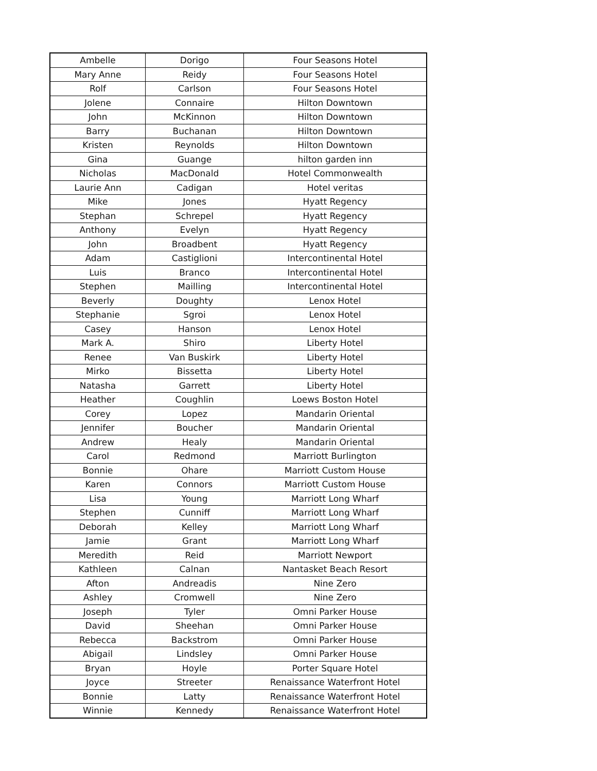| Ambelle | Dorigo | Four Seasons Hotel |
| Mary Anne | Reidy | Four Seasons Hotel |
| Rolf | Carlson | Four Seasons Hotel |
| Jolene | Connaire | Hilton Downtown |
| John | McKinnon | Hilton Downtown |
| Barry | Buchanan | Hilton Downtown |
| Kristen | Reynolds | Hilton Downtown |
| Gina | Guange | hilton garden inn |
| Nicholas | MacDonald | Hotel Commonwealth |
| Laurie Ann | Cadigan | Hotel veritas |
| Mike | Jones | Hyatt Regency |
| Stephan | Schrepel | Hyatt Regency |
| Anthony | Evelyn | Hyatt Regency |
| John | Broadbent | Hyatt Regency |
| Adam | Castiglioni | Intercontinental Hotel |
| Luis | Branco | Intercontinental Hotel |
| Stephen | Mailling | Intercontinental Hotel |
| Beverly | Doughty | Lenox Hotel |
| Stephanie | Sgroi | Lenox Hotel |
| Casey | Hanson | Lenox Hotel |
| Mark A. | Shiro | Liberty Hotel |
| Renee | Van Buskirk | Liberty Hotel |
| Mirko | Bissetta | Liberty Hotel |
| Natasha | Garrett | Liberty Hotel |
| Heather | Coughlin | Loews Boston Hotel |
| Corey | Lopez | Mandarin Oriental |
| Jennifer | Boucher | Mandarin Oriental |
| Andrew | Healy | Mandarin Oriental |
| Carol | Redmond | Marriott Burlington |
| Bonnie | Ohare | Marriott Custom House |
| Karen | Connors | Marriott Custom House |
| Lisa | Young | Marriott Long Wharf |
| Stephen | Cunniff | Marriott Long Wharf |
| Deborah | Kelley | Marriott Long Wharf |
| Jamie | Grant | Marriott Long Wharf |
| Meredith | Reid | Marriott Newport |
| Kathleen | Calnan | Nantasket Beach Resort |
| Afton | Andreadis | Nine Zero |
| Ashley | Cromwell | Nine Zero |
| Joseph | Tyler | Omni Parker House |
| David | Sheehan | Omni Parker House |
| Rebecca | Backstrom | Omni Parker House |
| Abigail | Lindsley | Omni Parker House |
| Bryan | Hoyle | Porter Square Hotel |
| Joyce | Streeter | Renaissance Waterfront Hotel |
| Bonnie | Latty | Renaissance Waterfront Hotel |
| Winnie | Kennedy | Renaissance Waterfront Hotel |